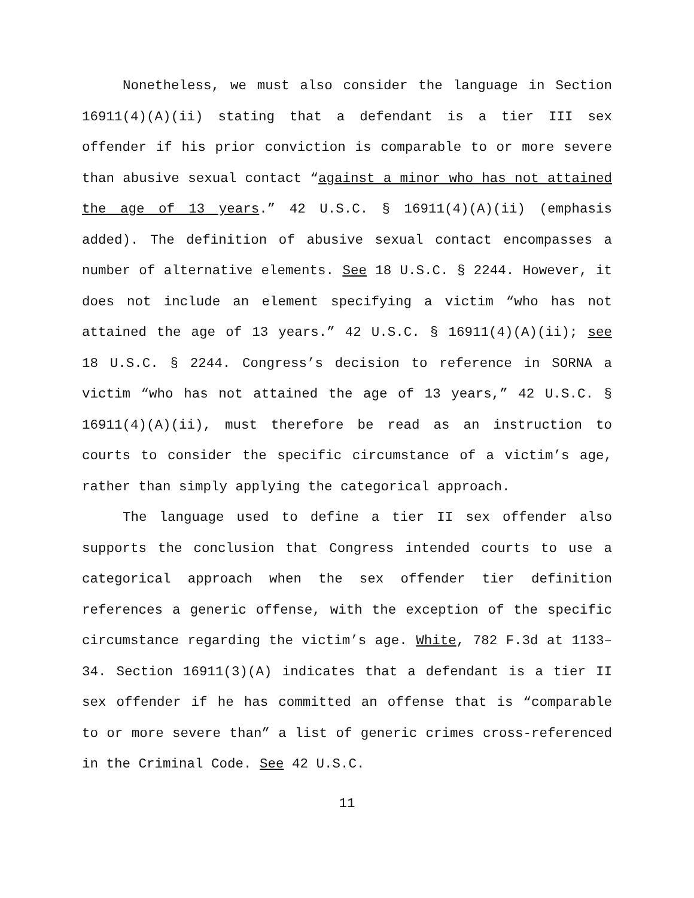Nonetheless, we must also consider the language in Section 16911(4)(A)(ii) stating that a defendant is a tier III sex offender if his prior conviction is comparable to or more severe than abusive sexual contact “against a minor who has not attained the age of 13 years.” 42 U.S.C. § 16911(4)(A)(ii) (emphasis added). The definition of abusive sexual contact encompasses a number of alternative elements. See 18 U.S.C. § 2244. However, it does not include an element specifying a victim “who has not attained the age of 13 years.” 42 U.S.C. § 16911(4)(A)(ii); see 18 U.S.C. § 2244. Congress’s decision to reference in SORNA a victim “who has not attained the age of 13 years,” 42 U.S.C. § 16911(4)(A)(ii), must therefore be read as an instruction to courts to consider the specific circumstance of a victim’s age, rather than simply applying the categorical approach.
The language used to define a tier II sex offender also supports the conclusion that Congress intended courts to use a categorical approach when the sex offender tier definition references a generic offense, with the exception of the specific circumstance regarding the victim’s age. White, 782 F.3d at 1133–34. Section 16911(3)(A) indicates that a defendant is a tier II sex offender if he has committed an offense that is “comparable to or more severe than” a list of generic crimes cross-referenced in the Criminal Code. See 42 U.S.C.
11